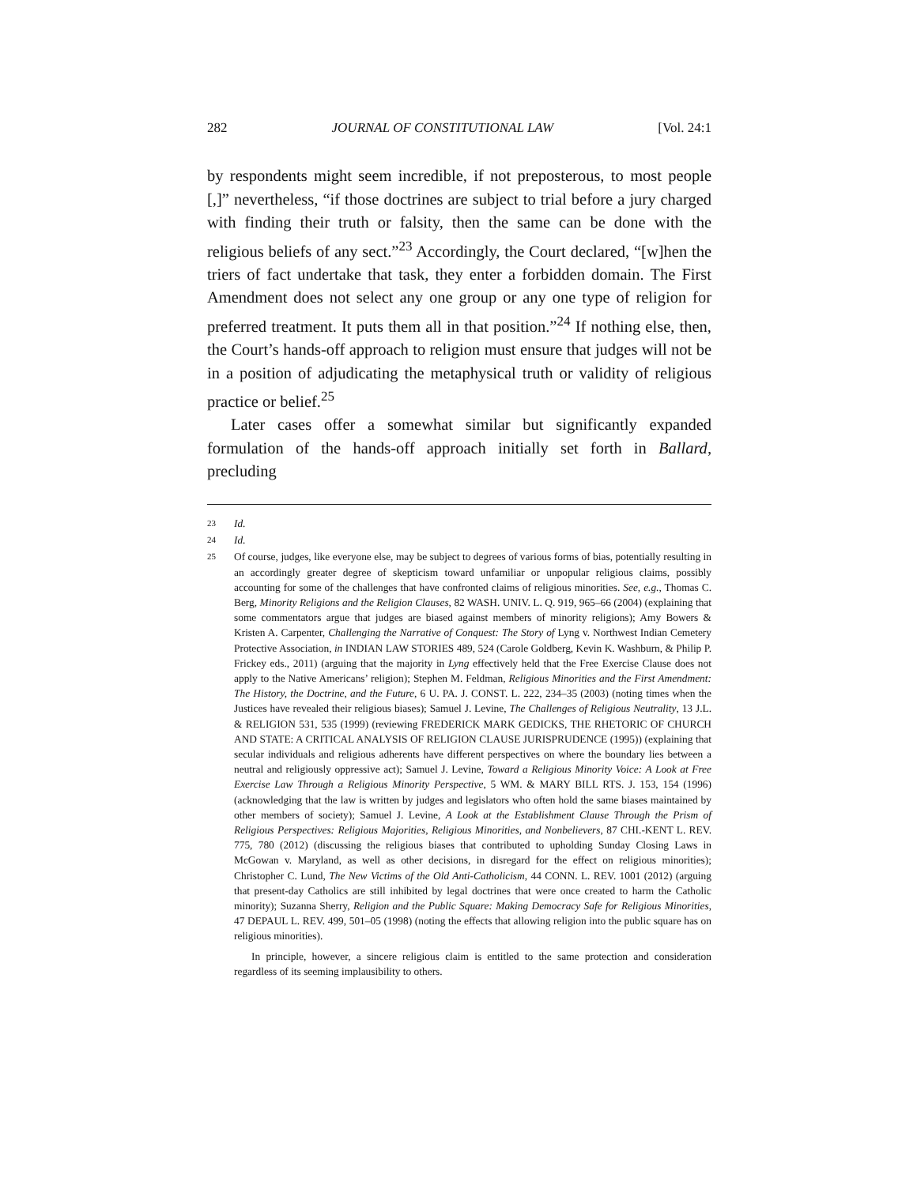282 JOURNAL OF CONSTITUTIONAL LAW [Vol. 24:1
by respondents might seem incredible, if not preposterous, to most people [,]” nevertheless, “if those doctrines are subject to trial before a jury charged with finding their truth or falsity, then the same can be done with the religious beliefs of any sect.”<sup>23</sup> Accordingly, the Court declared, “[w]hen the triers of fact undertake that task, they enter a forbidden domain. The First Amendment does not select any one group or any one type of religion for preferred treatment. It puts them all in that position.”<sup>24</sup> If nothing else, then, the Court’s hands-off approach to religion must ensure that judges will not be in a position of adjudicating the metaphysical truth or validity of religious practice or belief.<sup>25</sup>
Later cases offer a somewhat similar but significantly expanded formulation of the hands-off approach initially set forth in Ballard, precluding
23 Id.
24 Id.
25
Of course, judges, like everyone else, may be subject to degrees of various forms of bias, potentially resulting in an accordingly greater degree of skepticism toward unfamiliar or unpopular religious claims, possibly accounting for some of the challenges that have confronted claims of religious minorities. See, e.g., Thomas C. Berg, Minority Religions and the Religion Clauses, 82 WASH. UNIV. L. Q. 919, 965–66 (2004) (explaining that some commentators argue that judges are biased against members of minority religions); Amy Bowers & Kristen A. Carpenter, Challenging the Narrative of Conquest: The Story of Lyng v. Northwest Indian Cemetery Protective Association, in INDIAN LAW STORIES 489, 524 (Carole Goldberg, Kevin K. Washburn, & Philip P. Frickey eds., 2011) (arguing that the majority in Lyng effectively held that the Free Exercise Clause does not apply to the Native Americans’ religion); Stephen M. Feldman, Religious Minorities and the First Amendment: The History, the Doctrine, and the Future, 6 U. PA. J. CONST. L. 222, 234–35 (2003) (noting times when the Justices have revealed their religious biases); Samuel J. Levine, The Challenges of Religious Neutrality, 13 J.L. & RELIGION 531, 535 (1999) (reviewing FREDERICK MARK GEDICKS, THE RHETORIC OF CHURCH AND STATE: A CRITICAL ANALYSIS OF RELIGION CLAUSE JURISPRUDENCE (1995)) (explaining that secular individuals and religious adherents have different perspectives on where the boundary lies between a neutral and religiously oppressive act); Samuel J. Levine, Toward a Religious Minority Voice: A Look at Free Exercise Law Through a Religious Minority Perspective, 5 WM. & MARY BILL RTS. J. 153, 154 (1996) (acknowledging that the law is written by judges and legislators who often hold the same biases maintained by other members of society); Samuel J. Levine, A Look at the Establishment Clause Through the Prism of Religious Perspectives: Religious Majorities, Religious Minorities, and Nonbelievers, 87 CHI.-KENT L. REV. 775, 780 (2012) (discussing the religious biases that contributed to upholding Sunday Closing Laws in McGowan v. Maryland, as well as other decisions, in disregard for the effect on religious minorities); Christopher C. Lund, The New Victims of the Old Anti-Catholicism, 44 CONN. L. REV. 1001 (2012) (arguing that present-day Catholics are still inhibited by legal doctrines that were once created to harm the Catholic minority); Suzanna Sherry, Religion and the Public Square: Making Democracy Safe for Religious Minorities, 47 DEPAUL L. REV. 499, 501–05 (1998) (noting the effects that allowing religion into the public square has on religious minorities).
In principle, however, a sincere religious claim is entitled to the same protection and consideration regardless of its seeming implausibility to others.